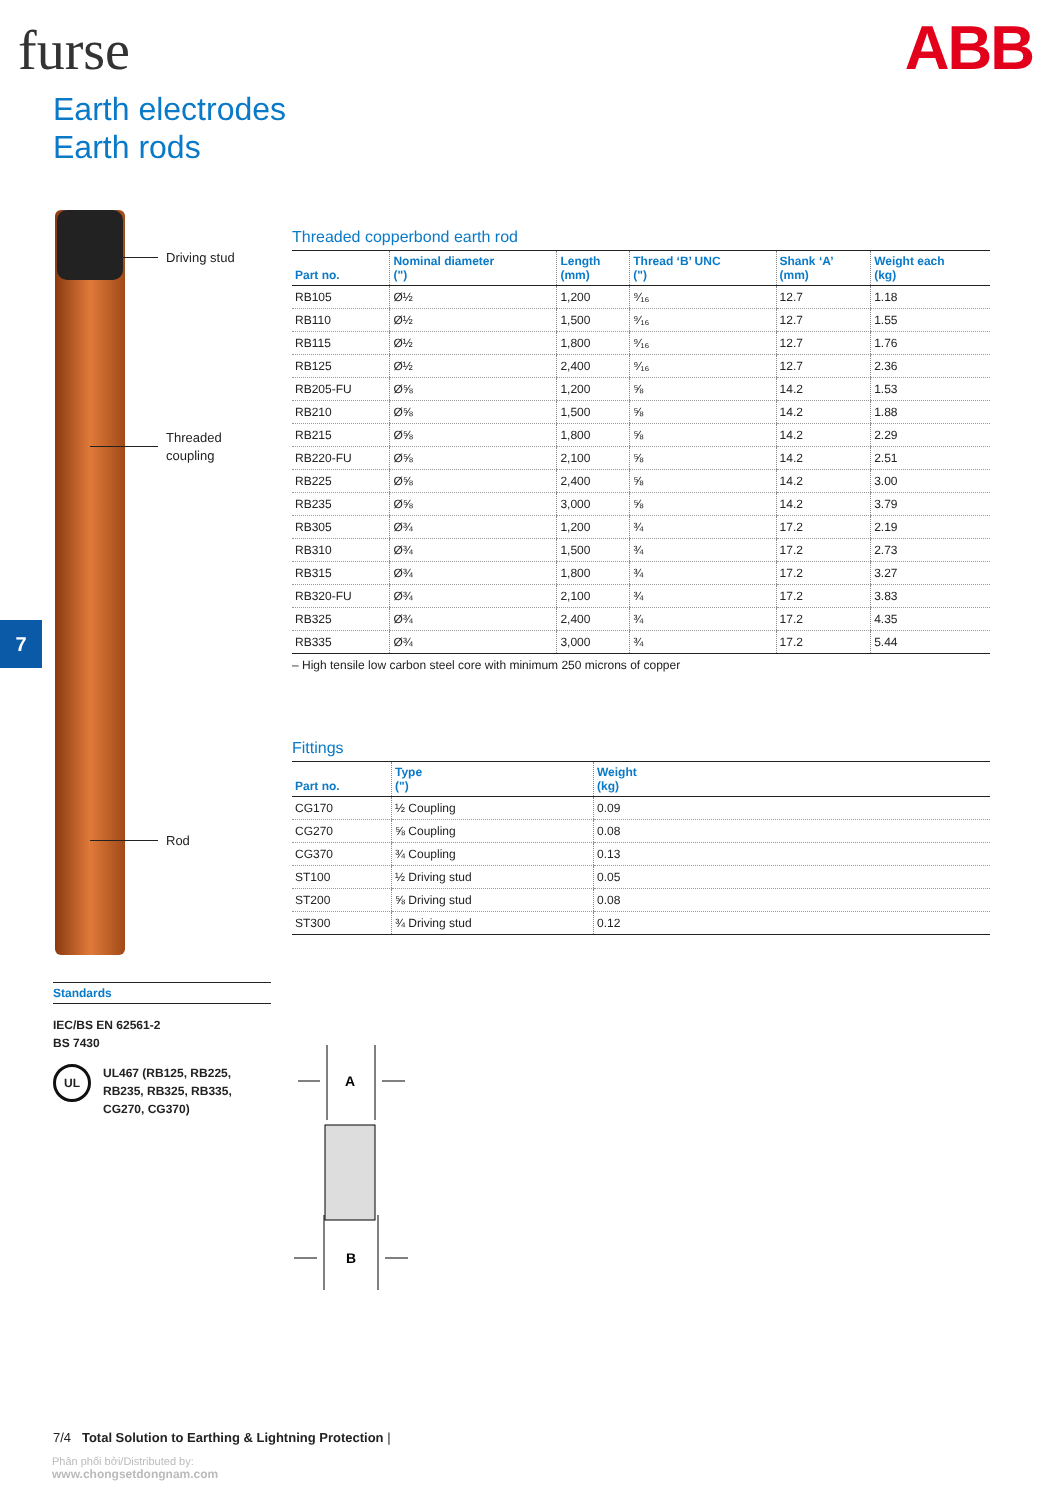furse ABB
Earth electrodes
Earth rods
7
Driving stud
Threaded
coupling
Rod
Threaded copperbond earth rod
| Part no. | Nominal diameter (") | Length (mm) | Thread ‘B’ UNC (") | Shank ‘A’ (mm) | Weight each (kg) |
| --- | --- | --- | --- | --- | --- |
| RB105 | Ø½ | 1,200 | ⁹⁄₁₆ | 12.7 | 1.18 |
| RB110 | Ø½ | 1,500 | ⁹⁄₁₆ | 12.7 | 1.55 |
| RB115 | Ø½ | 1,800 | ⁹⁄₁₆ | 12.7 | 1.76 |
| RB125 | Ø½ | 2,400 | ⁹⁄₁₆ | 12.7 | 2.36 |
| RB205-FU | Ø⅝ | 1,200 | ⅝ | 14.2 | 1.53 |
| RB210 | Ø⅝ | 1,500 | ⅝ | 14.2 | 1.88 |
| RB215 | Ø⅝ | 1,800 | ⅝ | 14.2 | 2.29 |
| RB220-FU | Ø⅝ | 2,100 | ⅝ | 14.2 | 2.51 |
| RB225 | Ø⅝ | 2,400 | ⅝ | 14.2 | 3.00 |
| RB235 | Ø⅝ | 3,000 | ⅝ | 14.2 | 3.79 |
| RB305 | Ø¾ | 1,200 | ¾ | 17.2 | 2.19 |
| RB310 | Ø¾ | 1,500 | ¾ | 17.2 | 2.73 |
| RB315 | Ø¾ | 1,800 | ¾ | 17.2 | 3.27 |
| RB320-FU | Ø¾ | 2,100 | ¾ | 17.2 | 3.83 |
| RB325 | Ø¾ | 2,400 | ¾ | 17.2 | 4.35 |
| RB335 | Ø¾ | 3,000 | ¾ | 17.2 | 5.44 |
– High tensile low carbon steel core with minimum 250 microns of copper
Fittings
| Part no. | Type (") | Weight (kg) |
| --- | --- | --- |
| CG170 | ½ Coupling | 0.09 |
| CG270 | ⅝ Coupling | 0.08 |
| CG370 | ¾ Coupling | 0.13 |
| ST100 | ½ Driving stud | 0.05 |
| ST200 | ⅝ Driving stud | 0.08 |
| ST300 | ¾ Driving stud | 0.12 |
Standards
IEC/BS EN 62561-2
BS 7430
UL
UL467 (RB125, RB225, RB235, RB325, RB335, CG270, CG370)
A
B
7/4 Total Solution to Earthing & Lightning Protection |
Phân phối bởi/Distributed by:
www.chongsetdongnam.com